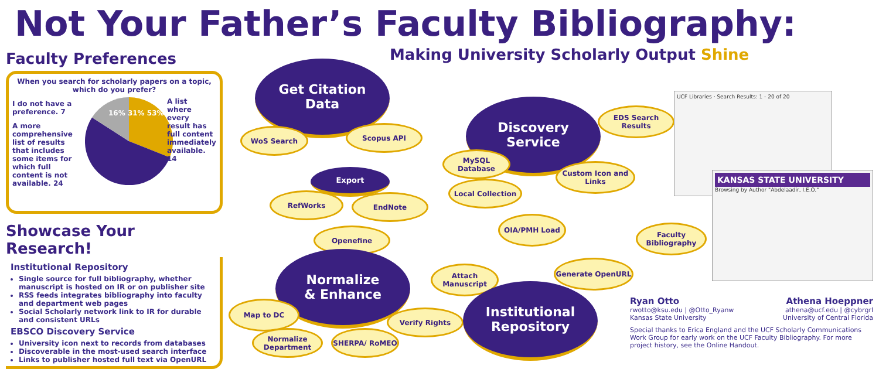Not Your Father’s Faculty Bibliography:
Making University Scholarly Output Shine
Faculty Preferences
When you search for scholarly papers on a topic, which do you prefer?
I do not have a preference. 7
A more comprehensive list of results that includes some items for which full content is not available. 24
A list where every result has full content immediately available. 14
16% 31% 53%
Showcase Your Research!
Institutional Repository
Single source for full bibliography, whether manuscript is hosted on IR or on publisher site
RSS feeds integrates bibliography into faculty and department web pages
Social Scholarly network link to IR for durable and consistent URLs
EBSCO Discovery Service
University icon next to records from databases
Discoverable in the most-used search interface
Links to publisher hosted full text via OpenURL
Get Citation
Data
WoS Search Scopus API
Export
RefWorks EndNote
Openefine
Normalize
& Enhance
Map to DC
Normalize Department
SHERPA/ RoMEO
Verify Rights
Discovery
Service
MySQL Database
Local Collection
Custom Icon and Links
EDS Search Results
OIA/PMH Load
Attach Manuscript
Generate OpenURL
Faculty Bibliography
Institutional
Repository
UCF Libraries · Search Results: 1 - 20 of 20
KANSAS STATE UNIVERSITY
Browsing by Author "Abdelaadir, I.E.O."
Ryan Otto
rwotto@ksu.edu | @Otto_Ryanw
Kansas State University
Athena Hoeppner
athena@ucf.edu | @cybrgrl
University of Central Florida
Special thanks to Erica England and the UCF Scholarly Communications Work Group for early work on the UCF Faculty Bibliography. For more project history, see the Online Handout.